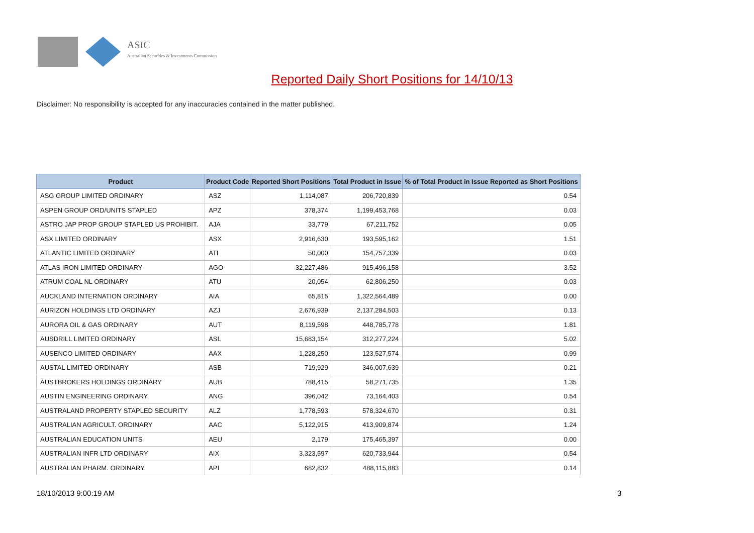ASIC
Australian Securities & Investments Commission
Reported Daily Short Positions for 14/10/13
Disclaimer: No responsibility is accepted for any inaccuracies contained in the matter published.
| Product | Product Code | Reported Short Positions | Total Product in Issue | % of Total Product in Issue Reported as Short Positions |
| --- | --- | --- | --- | --- |
| ASG GROUP LIMITED ORDINARY | ASZ | 1,114,087 | 206,720,839 | 0.54 |
| ASPEN GROUP ORD/UNITS STAPLED | APZ | 378,374 | 1,199,453,768 | 0.03 |
| ASTRO JAP PROP GROUP STAPLED US PROHIBIT. | AJA | 33,779 | 67,211,752 | 0.05 |
| ASX LIMITED ORDINARY | ASX | 2,916,630 | 193,595,162 | 1.51 |
| ATLANTIC LIMITED ORDINARY | ATI | 50,000 | 154,757,339 | 0.03 |
| ATLAS IRON LIMITED ORDINARY | AGO | 32,227,486 | 915,496,158 | 3.52 |
| ATRUM COAL NL ORDINARY | ATU | 20,054 | 62,806,250 | 0.03 |
| AUCKLAND INTERNATION ORDINARY | AIA | 65,815 | 1,322,564,489 | 0.00 |
| AURIZON HOLDINGS LTD ORDINARY | AZJ | 2,676,939 | 2,137,284,503 | 0.13 |
| AURORA OIL & GAS ORDINARY | AUT | 8,119,598 | 448,785,778 | 1.81 |
| AUSDRILL LIMITED ORDINARY | ASL | 15,683,154 | 312,277,224 | 5.02 |
| AUSENCO LIMITED ORDINARY | AAX | 1,228,250 | 123,527,574 | 0.99 |
| AUSTAL LIMITED ORDINARY | ASB | 719,929 | 346,007,639 | 0.21 |
| AUSTBROKERS HOLDINGS ORDINARY | AUB | 788,415 | 58,271,735 | 1.35 |
| AUSTIN ENGINEERING ORDINARY | ANG | 396,042 | 73,164,403 | 0.54 |
| AUSTRALAND PROPERTY STAPLED SECURITY | ALZ | 1,778,593 | 578,324,670 | 0.31 |
| AUSTRALIAN AGRICULT. ORDINARY | AAC | 5,122,915 | 413,909,874 | 1.24 |
| AUSTRALIAN EDUCATION UNITS | AEU | 2,179 | 175,465,397 | 0.00 |
| AUSTRALIAN INFR LTD ORDINARY | AIX | 3,323,597 | 620,733,944 | 0.54 |
| AUSTRALIAN PHARM. ORDINARY | API | 682,832 | 488,115,883 | 0.14 |
18/10/2013 9:00:19 AM 3